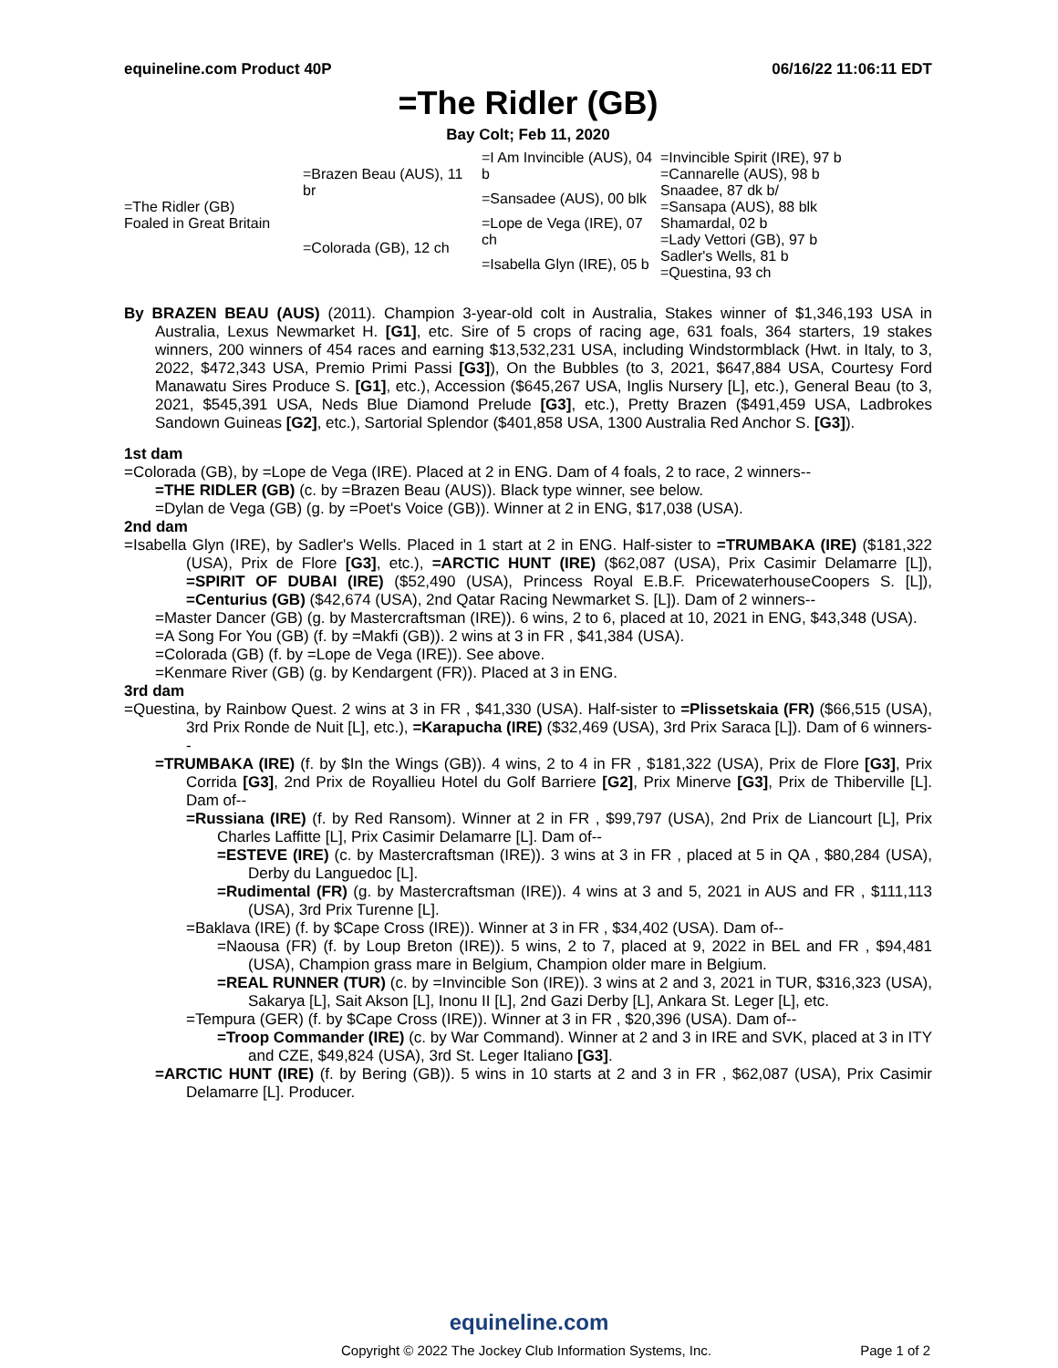equineline.com Product 40P 06/16/22 11:06:11 EDT
=The Ridler (GB)
Bay Colt; Feb 11, 2020
| =The Ridler (GB) Foaled in Great Britain | =Brazen Beau (AUS), 11 br | =I Am Invincible (AUS), 04 b | =Invincible Spirit (IRE), 97 b =Cannarelle (AUS), 98 b |
| | | =Sansadee (AUS), 00 blk | Snaadee, 87 dk b/ =Sansapa (AUS), 88 blk |
| | =Colorada (GB), 12 ch | =Lope de Vega (IRE), 07 ch | Shamardal, 02 b =Lady Vettori (GB), 97 b |
| | | =Isabella Glyn (IRE), 05 b | Sadler's Wells, 81 b =Questina, 93 ch |
By BRAZEN BEAU (AUS) (2011). Champion 3-year-old colt in Australia, Stakes winner of $1,346,193 USA in Australia, Lexus Newmarket H. [G1], etc. Sire of 5 crops of racing age, 631 foals, 364 starters, 19 stakes winners, 200 winners of 454 races and earning $13,532,231 USA, including Windstormblack (Hwt. in Italy, to 3, 2022, $472,343 USA, Premio Primi Passi [G3]), On the Bubbles (to 3, 2021, $647,884 USA, Courtesy Ford Manawatu Sires Produce S. [G1], etc.), Accession ($645,267 USA, Inglis Nursery [L], etc.), General Beau (to 3, 2021, $545,391 USA, Neds Blue Diamond Prelude [G3], etc.), Pretty Brazen ($491,459 USA, Ladbrokes Sandown Guineas [G2], etc.), Sartorial Splendor ($401,858 USA, 1300 Australia Red Anchor S. [G3]).
1st dam
=Colorada (GB), by =Lope de Vega (IRE). Placed at 2 in ENG. Dam of 4 foals, 2 to race, 2 winners--
=THE RIDLER (GB) (c. by =Brazen Beau (AUS)). Black type winner, see below.
=Dylan de Vega (GB) (g. by =Poet's Voice (GB)). Winner at 2 in ENG, $17,038 (USA).
2nd dam
=Isabella Glyn (IRE), by Sadler's Wells. Placed in 1 start at 2 in ENG. Half-sister to =TRUMBAKA (IRE) ($181,322 (USA), Prix de Flore [G3], etc.), =ARCTIC HUNT (IRE) ($62,087 (USA), Prix Casimir Delamarre [L]), =SPIRIT OF DUBAI (IRE) ($52,490 (USA), Princess Royal E.B.F. PricewaterhouseCoopers S. [L]), =Centurius (GB) ($42,674 (USA), 2nd Qatar Racing Newmarket S. [L]). Dam of 2 winners--
=Master Dancer (GB) (g. by Mastercraftsman (IRE)). 6 wins, 2 to 6, placed at 10, 2021 in ENG, $43,348 (USA).
=A Song For You (GB) (f. by =Makfi (GB)). 2 wins at 3 in FR , $41,384 (USA).
=Colorada (GB) (f. by =Lope de Vega (IRE)). See above.
=Kenmare River (GB) (g. by Kendargent (FR)). Placed at 3 in ENG.
3rd dam
=Questina, by Rainbow Quest. 2 wins at 3 in FR , $41,330 (USA). Half-sister to =Plissetskaia (FR) ($66,515 (USA), 3rd Prix Ronde de Nuit [L], etc.), =Karapucha (IRE) ($32,469 (USA), 3rd Prix Saraca [L]). Dam of 6 winners--
=TRUMBAKA (IRE) (f. by $In the Wings (GB)). 4 wins, 2 to 4 in FR , $181,322 (USA), Prix de Flore [G3], Prix Corrida [G3], 2nd Prix de Royallieu Hotel du Golf Barriere [G2], Prix Minerve [G3], Prix de Thiberville [L]. Dam of--
=Russiana (IRE) (f. by Red Ransom). Winner at 2 in FR , $99,797 (USA), 2nd Prix de Liancourt [L], Prix Charles Laffitte [L], Prix Casimir Delamarre [L]. Dam of--
=ESTEVE (IRE) (c. by Mastercraftsman (IRE)). 3 wins at 3 in FR , placed at 5 in QA , $80,284 (USA), Derby du Languedoc [L].
=Rudimental (FR) (g. by Mastercraftsman (IRE)). 4 wins at 3 and 5, 2021 in AUS and FR , $111,113 (USA), 3rd Prix Turenne [L].
=Baklava (IRE) (f. by $Cape Cross (IRE)). Winner at 3 in FR , $34,402 (USA). Dam of--
=Naousa (FR) (f. by Loup Breton (IRE)). 5 wins, 2 to 7, placed at 9, 2022 in BEL and FR , $94,481 (USA), Champion grass mare in Belgium, Champion older mare in Belgium.
=REAL RUNNER (TUR) (c. by =Invincible Son (IRE)). 3 wins at 2 and 3, 2021 in TUR, $316,323 (USA), Sakarya [L], Sait Akson [L], Inonu II [L], 2nd Gazi Derby [L], Ankara St. Leger [L], etc.
=Tempura (GER) (f. by $Cape Cross (IRE)). Winner at 3 in FR , $20,396 (USA). Dam of--
=Troop Commander (IRE) (c. by War Command). Winner at 2 and 3 in IRE and SVK, placed at 3 in ITY and CZE, $49,824 (USA), 3rd St. Leger Italiano [G3].
=ARCTIC HUNT (IRE) (f. by Bering (GB)). 5 wins in 10 starts at 2 and 3 in FR , $62,087 (USA), Prix Casimir Delamarre [L]. Producer.
equineline.com
Copyright © 2022 The Jockey Club Information Systems, Inc. Page 1 of 2